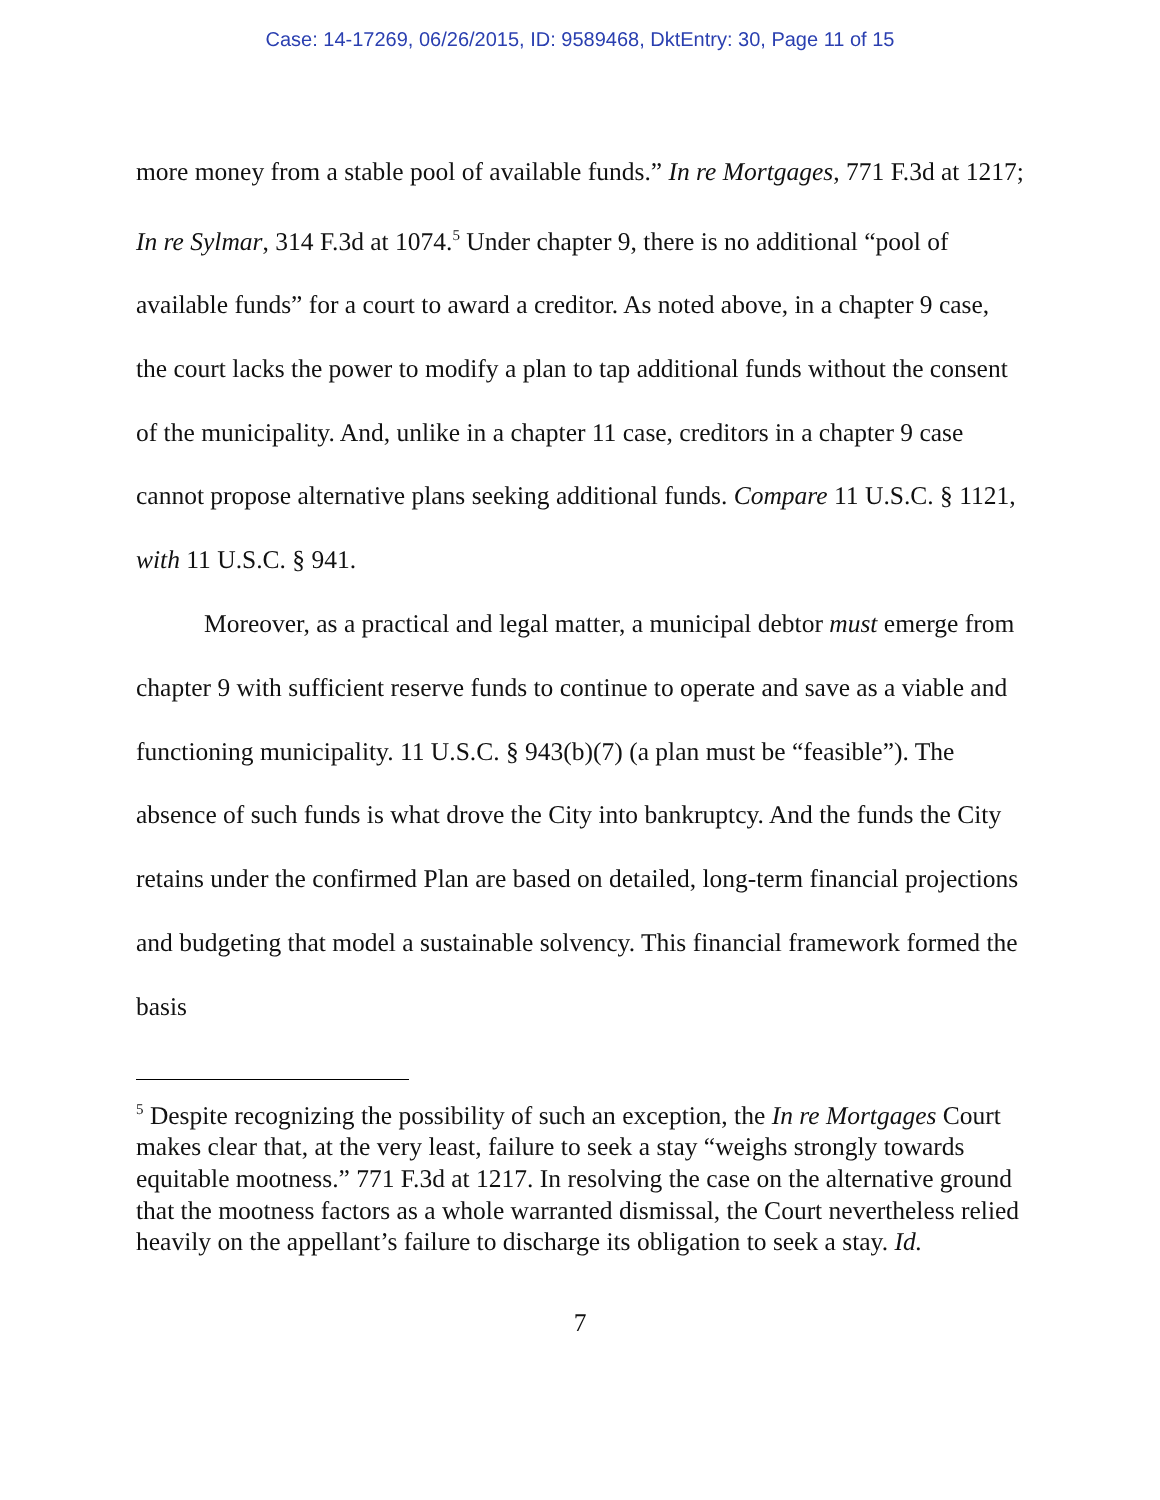Case: 14-17269, 06/26/2015, ID: 9589468, DktEntry: 30, Page 11 of 15
more money from a stable pool of available funds.” In re Mortgages, 771 F.3d at 1217; In re Sylmar, 314 F.3d at 1074.<sup>5</sup> Under chapter 9, there is no additional “pool of available funds” for a court to award a creditor. As noted above, in a chapter 9 case, the court lacks the power to modify a plan to tap additional funds without the consent of the municipality. And, unlike in a chapter 11 case, creditors in a chapter 9 case cannot propose alternative plans seeking additional funds. Compare 11 U.S.C. § 1121, with 11 U.S.C. § 941.
Moreover, as a practical and legal matter, a municipal debtor must emerge from chapter 9 with sufficient reserve funds to continue to operate and save as a viable and functioning municipality. 11 U.S.C. § 943(b)(7) (a plan must be “feasible”). The absence of such funds is what drove the City into bankruptcy. And the funds the City retains under the confirmed Plan are based on detailed, long-term financial projections and budgeting that model a sustainable solvency. This financial framework formed the basis
<sup>5</sup> Despite recognizing the possibility of such an exception, the In re Mortgages Court makes clear that, at the very least, failure to seek a stay “weighs strongly towards equitable mootness.” 771 F.3d at 1217. In resolving the case on the alternative ground that the mootness factors as a whole warranted dismissal, the Court nevertheless relied heavily on the appellant’s failure to discharge its obligation to seek a stay. Id.
7